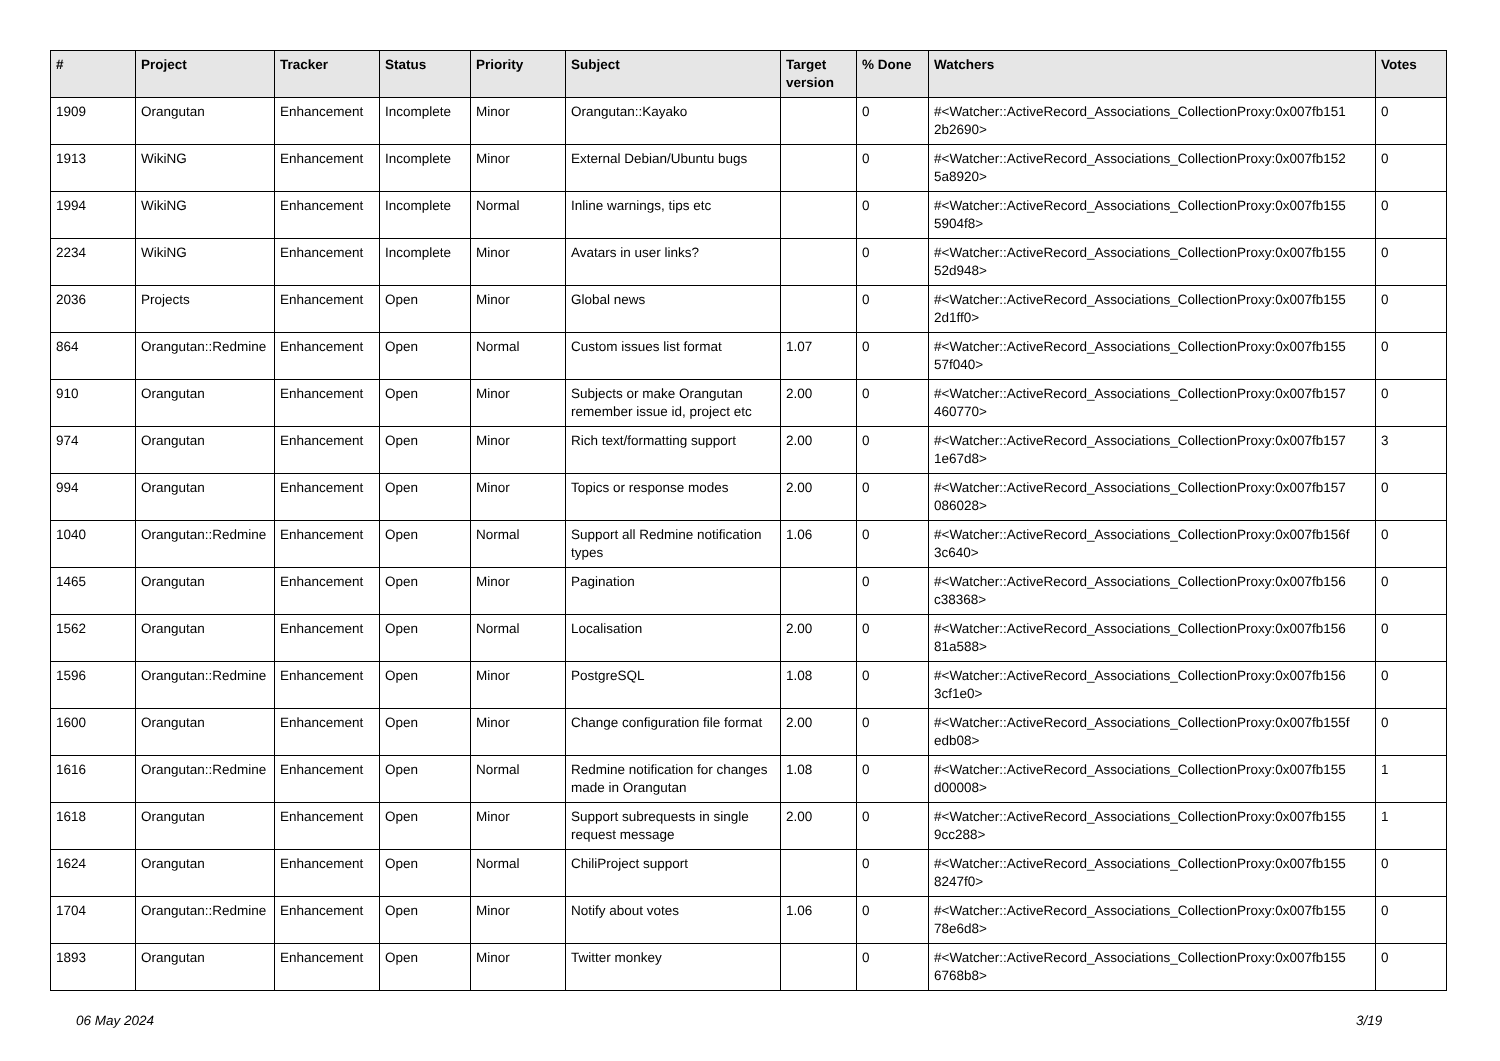| # | Project | Tracker | Status | Priority | Subject | Target version | % Done | Watchers | Votes |
| --- | --- | --- | --- | --- | --- | --- | --- | --- | --- |
| 1909 | Orangutan | Enhancement | Incomplete | Minor | Orangutan::Kayako | | 0 | #<Watcher::ActiveRecord_Associations_CollectionProxy:0x007fb151 2b2690> | 0 |
| 1913 | WikiNG | Enhancement | Incomplete | Minor | External Debian/Ubuntu bugs | | 0 | #<Watcher::ActiveRecord_Associations_CollectionProxy:0x007fb152 5a8920> | 0 |
| 1994 | WikiNG | Enhancement | Incomplete | Normal | Inline warnings, tips etc | | 0 | #<Watcher::ActiveRecord_Associations_CollectionProxy:0x007fb155 5904f8> | 0 |
| 2234 | WikiNG | Enhancement | Incomplete | Minor | Avatars in user links? | | 0 | #<Watcher::ActiveRecord_Associations_CollectionProxy:0x007fb155 52d948> | 0 |
| 2036 | Projects | Enhancement | Open | Minor | Global news | | 0 | #<Watcher::ActiveRecord_Associations_CollectionProxy:0x007fb155 2d1ff0> | 0 |
| 864 | Orangutan::Redmine | Enhancement | Open | Normal | Custom issues list format | 1.07 | 0 | #<Watcher::ActiveRecord_Associations_CollectionProxy:0x007fb155 57f040> | 0 |
| 910 | Orangutan | Enhancement | Open | Minor | Subjects or make Orangutan remember issue id, project etc | 2.00 | 0 | #<Watcher::ActiveRecord_Associations_CollectionProxy:0x007fb157 460770> | 0 |
| 974 | Orangutan | Enhancement | Open | Minor | Rich text/formatting support | 2.00 | 0 | #<Watcher::ActiveRecord_Associations_CollectionProxy:0x007fb157 1e67d8> | 3 |
| 994 | Orangutan | Enhancement | Open | Minor | Topics or response modes | 2.00 | 0 | #<Watcher::ActiveRecord_Associations_CollectionProxy:0x007fb157 086028> | 0 |
| 1040 | Orangutan::Redmine | Enhancement | Open | Normal | Support all Redmine notification types | 1.06 | 0 | #<Watcher::ActiveRecord_Associations_CollectionProxy:0x007fb156f 3c640> | 0 |
| 1465 | Orangutan | Enhancement | Open | Minor | Pagination | | 0 | #<Watcher::ActiveRecord_Associations_CollectionProxy:0x007fb156 c38368> | 0 |
| 1562 | Orangutan | Enhancement | Open | Normal | Localisation | 2.00 | 0 | #<Watcher::ActiveRecord_Associations_CollectionProxy:0x007fb156 81a588> | 0 |
| 1596 | Orangutan::Redmine | Enhancement | Open | Minor | PostgreSQL | 1.08 | 0 | #<Watcher::ActiveRecord_Associations_CollectionProxy:0x007fb156 3cf1e0> | 0 |
| 1600 | Orangutan | Enhancement | Open | Minor | Change configuration file format | 2.00 | 0 | #<Watcher::ActiveRecord_Associations_CollectionProxy:0x007fb155f edb08> | 0 |
| 1616 | Orangutan::Redmine | Enhancement | Open | Normal | Redmine notification for changes made in Orangutan | 1.08 | 0 | #<Watcher::ActiveRecord_Associations_CollectionProxy:0x007fb155 d00008> | 1 |
| 1618 | Orangutan | Enhancement | Open | Minor | Support subrequests in single request message | 2.00 | 0 | #<Watcher::ActiveRecord_Associations_CollectionProxy:0x007fb155 9cc288> | 1 |
| 1624 | Orangutan | Enhancement | Open | Normal | ChiliProject support | | 0 | #<Watcher::ActiveRecord_Associations_CollectionProxy:0x007fb155 8247f0> | 0 |
| 1704 | Orangutan::Redmine | Enhancement | Open | Minor | Notify about votes | 1.06 | 0 | #<Watcher::ActiveRecord_Associations_CollectionProxy:0x007fb155 78e6d8> | 0 |
| 1893 | Orangutan | Enhancement | Open | Minor | Twitter monkey | | 0 | #<Watcher::ActiveRecord_Associations_CollectionProxy:0x007fb155 6768b8> | 0 |
06 May 2024 3/19